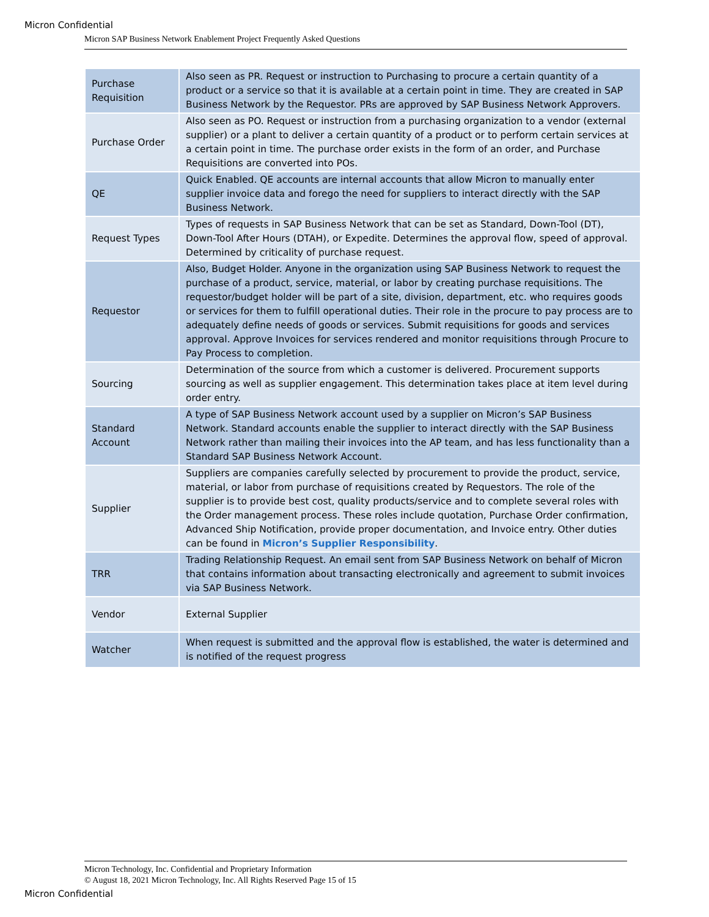Micron Confidential
Micron SAP Business Network Enablement Project Frequently Asked Questions
| Purchase Requisition | Also seen as PR. Request or instruction to Purchasing to procure a certain quantity of a product or a service so that it is available at a certain point in time. They are created in SAP Business Network by the Requestor. PRs are approved by SAP Business Network Approvers. |
| Purchase Order | Also seen as PO. Request or instruction from a purchasing organization to a vendor (external supplier) or a plant to deliver a certain quantity of a product or to perform certain services at a certain point in time. The purchase order exists in the form of an order, and Purchase Requisitions are converted into POs. |
| QE | Quick Enabled. QE accounts are internal accounts that allow Micron to manually enter supplier invoice data and forego the need for suppliers to interact directly with the SAP Business Network. |
| Request Types | Types of requests in SAP Business Network that can be set as Standard, Down-Tool (DT), Down-Tool After Hours (DTAH), or Expedite. Determines the approval flow, speed of approval. Determined by criticality of purchase request. |
| Requestor | Also, Budget Holder. Anyone in the organization using SAP Business Network to request the purchase of a product, service, material, or labor by creating purchase requisitions. The requestor/budget holder will be part of a site, division, department, etc. who requires goods or services for them to fulfill operational duties. Their role in the procure to pay process are to adequately define needs of goods or services. Submit requisitions for goods and services approval. Approve Invoices for services rendered and monitor requisitions through Procure to Pay Process to completion. |
| Sourcing | Determination of the source from which a customer is delivered. Procurement supports sourcing as well as supplier engagement. This determination takes place at item level during order entry. |
| Standard Account | A type of SAP Business Network account used by a supplier on Micron’s SAP Business Network. Standard accounts enable the supplier to interact directly with the SAP Business Network rather than mailing their invoices into the AP team, and has less functionality than a Standard SAP Business Network Account. |
| Supplier | Suppliers are companies carefully selected by procurement to provide the product, service, material, or labor from purchase of requisitions created by Requestors. The role of the supplier is to provide best cost, quality products/service and to complete several roles with the Order management process. These roles include quotation, Purchase Order confirmation, Advanced Ship Notification, provide proper documentation, and Invoice entry. Other duties can be found in Micron’s Supplier Responsibility . |
| TRR | Trading Relationship Request. An email sent from SAP Business Network on behalf of Micron that contains information about transacting electronically and agreement to submit invoices via SAP Business Network. |
| Vendor | External Supplier |
| Watcher | When request is submitted and the approval flow is established, the water is determined and is notified of the request progress |
Micron Technology, Inc. Confidential and Proprietary Information
© August 18, 2021 Micron Technology, Inc. All Rights Reserved Page 15 of 15
Micron Confidential